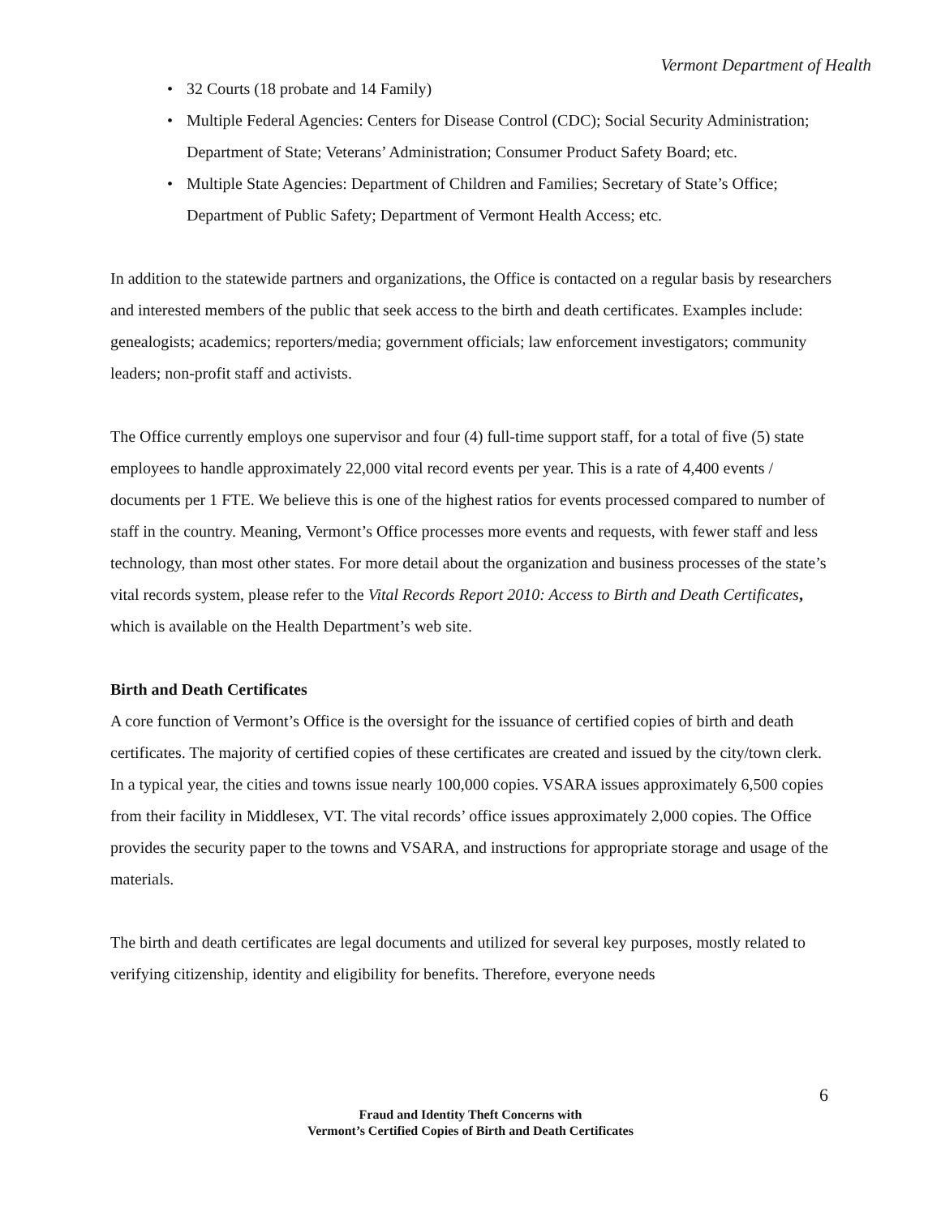Vermont Department of Health
• 32 Courts (18 probate and 14 Family)
• Multiple Federal Agencies: Centers for Disease Control (CDC); Social Security Administration; Department of State; Veterans’ Administration; Consumer Product Safety Board; etc.
• Multiple State Agencies: Department of Children and Families; Secretary of State’s Office; Department of Public Safety; Department of Vermont Health Access; etc.
In addition to the statewide partners and organizations, the Office is contacted on a regular basis by researchers and interested members of the public that seek access to the birth and death certificates. Examples include: genealogists; academics; reporters/media; government officials; law enforcement investigators; community leaders; non-profit staff and activists.
The Office currently employs one supervisor and four (4) full-time support staff, for a total of five (5) state employees to handle approximately 22,000 vital record events per year. This is a rate of 4,400 events / documents per 1 FTE. We believe this is one of the highest ratios for events processed compared to number of staff in the country. Meaning, Vermont’s Office processes more events and requests, with fewer staff and less technology, than most other states. For more detail about the organization and business processes of the state’s vital records system, please refer to the Vital Records Report 2010: Access to Birth and Death Certificates, which is available on the Health Department’s web site.
Birth and Death Certificates
A core function of Vermont’s Office is the oversight for the issuance of certified copies of birth and death certificates. The majority of certified copies of these certificates are created and issued by the city/town clerk. In a typical year, the cities and towns issue nearly 100,000 copies. VSARA issues approximately 6,500 copies from their facility in Middlesex, VT. The vital records’ office issues approximately 2,000 copies. The Office provides the security paper to the towns and VSARA, and instructions for appropriate storage and usage of the materials.
The birth and death certificates are legal documents and utilized for several key purposes, mostly related to verifying citizenship, identity and eligibility for benefits. Therefore, everyone needs
6
Fraud and Identity Theft Concerns with
Vermont’s Certified Copies of Birth and Death Certificates